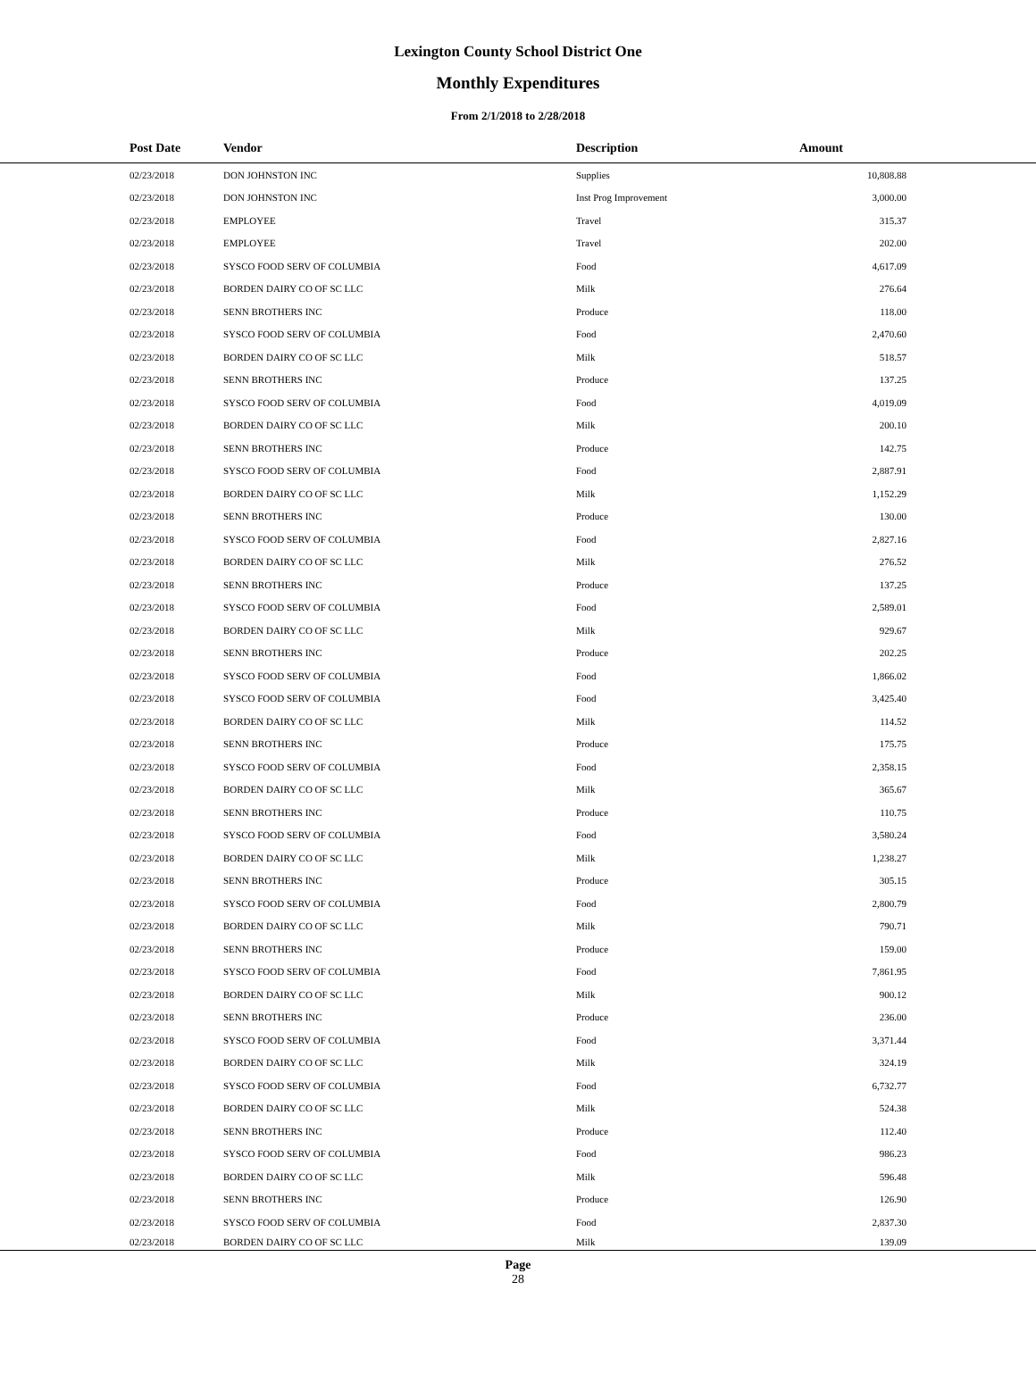Lexington County School District One
Monthly Expenditures
From 2/1/2018 to 2/28/2018
| Post Date | Vendor | Description | Amount | |
| --- | --- | --- | --- | --- |
| 02/23/2018 | DON JOHNSTON INC | Supplies | 10,808.88 | |
| 02/23/2018 | DON JOHNSTON INC | Inst Prog Improvement | 3,000.00 | |
| 02/23/2018 | EMPLOYEE | Travel | 315.37 | |
| 02/23/2018 | EMPLOYEE | Travel | 202.00 | |
| 02/23/2018 | SYSCO FOOD SERV OF COLUMBIA | Food | 4,617.09 | |
| 02/23/2018 | BORDEN DAIRY CO OF SC LLC | Milk | 276.64 | |
| 02/23/2018 | SENN BROTHERS INC | Produce | 118.00 | |
| 02/23/2018 | SYSCO FOOD SERV OF COLUMBIA | Food | 2,470.60 | |
| 02/23/2018 | BORDEN DAIRY CO OF SC LLC | Milk | 518.57 | |
| 02/23/2018 | SENN BROTHERS INC | Produce | 137.25 | |
| 02/23/2018 | SYSCO FOOD SERV OF COLUMBIA | Food | 4,019.09 | |
| 02/23/2018 | BORDEN DAIRY CO OF SC LLC | Milk | 200.10 | |
| 02/23/2018 | SENN BROTHERS INC | Produce | 142.75 | |
| 02/23/2018 | SYSCO FOOD SERV OF COLUMBIA | Food | 2,887.91 | |
| 02/23/2018 | BORDEN DAIRY CO OF SC LLC | Milk | 1,152.29 | |
| 02/23/2018 | SENN BROTHERS INC | Produce | 130.00 | |
| 02/23/2018 | SYSCO FOOD SERV OF COLUMBIA | Food | 2,827.16 | |
| 02/23/2018 | BORDEN DAIRY CO OF SC LLC | Milk | 276.52 | |
| 02/23/2018 | SENN BROTHERS INC | Produce | 137.25 | |
| 02/23/2018 | SYSCO FOOD SERV OF COLUMBIA | Food | 2,589.01 | |
| 02/23/2018 | BORDEN DAIRY CO OF SC LLC | Milk | 929.67 | |
| 02/23/2018 | SENN BROTHERS INC | Produce | 202.25 | |
| 02/23/2018 | SYSCO FOOD SERV OF COLUMBIA | Food | 1,866.02 | |
| 02/23/2018 | SYSCO FOOD SERV OF COLUMBIA | Food | 3,425.40 | |
| 02/23/2018 | BORDEN DAIRY CO OF SC LLC | Milk | 114.52 | |
| 02/23/2018 | SENN BROTHERS INC | Produce | 175.75 | |
| 02/23/2018 | SYSCO FOOD SERV OF COLUMBIA | Food | 2,358.15 | |
| 02/23/2018 | BORDEN DAIRY CO OF SC LLC | Milk | 365.67 | |
| 02/23/2018 | SENN BROTHERS INC | Produce | 110.75 | |
| 02/23/2018 | SYSCO FOOD SERV OF COLUMBIA | Food | 3,580.24 | |
| 02/23/2018 | BORDEN DAIRY CO OF SC LLC | Milk | 1,238.27 | |
| 02/23/2018 | SENN BROTHERS INC | Produce | 305.15 | |
| 02/23/2018 | SYSCO FOOD SERV OF COLUMBIA | Food | 2,800.79 | |
| 02/23/2018 | BORDEN DAIRY CO OF SC LLC | Milk | 790.71 | |
| 02/23/2018 | SENN BROTHERS INC | Produce | 159.00 | |
| 02/23/2018 | SYSCO FOOD SERV OF COLUMBIA | Food | 7,861.95 | |
| 02/23/2018 | BORDEN DAIRY CO OF SC LLC | Milk | 900.12 | |
| 02/23/2018 | SENN BROTHERS INC | Produce | 236.00 | |
| 02/23/2018 | SYSCO FOOD SERV OF COLUMBIA | Food | 3,371.44 | |
| 02/23/2018 | BORDEN DAIRY CO OF SC LLC | Milk | 324.19 | |
| 02/23/2018 | SYSCO FOOD SERV OF COLUMBIA | Food | 6,732.77 | |
| 02/23/2018 | BORDEN DAIRY CO OF SC LLC | Milk | 524.38 | |
| 02/23/2018 | SENN BROTHERS INC | Produce | 112.40 | |
| 02/23/2018 | SYSCO FOOD SERV OF COLUMBIA | Food | 986.23 | |
| 02/23/2018 | BORDEN DAIRY CO OF SC LLC | Milk | 596.48 | |
| 02/23/2018 | SENN BROTHERS INC | Produce | 126.90 | |
| 02/23/2018 | SYSCO FOOD SERV OF COLUMBIA | Food | 2,837.30 | |
| 02/23/2018 | BORDEN DAIRY CO OF SC LLC | Milk | 139.09 | |
Page
28